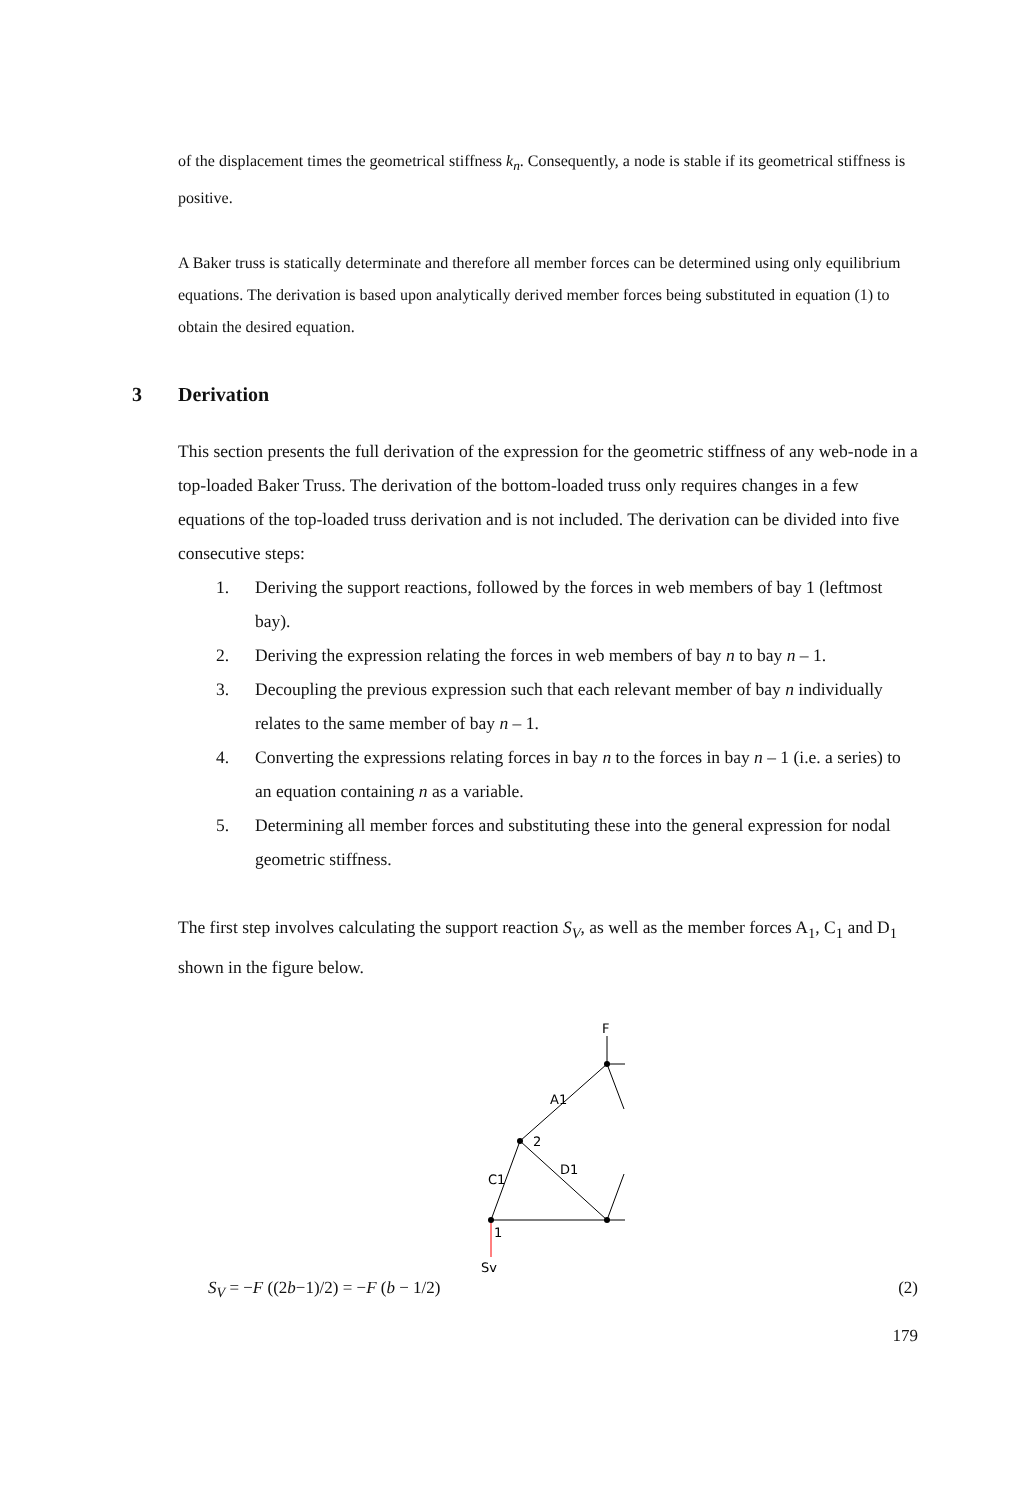of the displacement times the geometrical stiffness k<sub>n</sub>. Consequently, a node is stable if its geometrical stiffness is positive.
A Baker truss is statically determinate and therefore all member forces can be determined using only equilibrium equations. The derivation is based upon analytically derived member forces being substituted in equation (1) to obtain the desired equation.
3 Derivation
This section presents the full derivation of the expression for the geometric stiffness of any web-node in a top-loaded Baker Truss. The derivation of the bottom-loaded truss only requires changes in a few equations of the top-loaded truss derivation and is not included. The derivation can be divided into five consecutive steps:
1. Deriving the support reactions, followed by the forces in web members of bay 1 (leftmost bay).
2. Deriving the expression relating the forces in web members of bay n to bay n – 1.
3. Decoupling the previous expression such that each relevant member of bay n individually relates to the same member of bay n – 1.
4. Converting the expressions relating forces in bay n to the forces in bay n – 1 (i.e. a series) to an equation containing n as a variable.
5. Determining all member forces and substituting these into the general expression for nodal geometric stiffness.
The first step involves calculating the support reaction S<sub>V</sub>, as well as the member forces A<sub>1</sub>, C<sub>1</sub> and D<sub>1</sub> shown in the figure below.
F
A1
2
C1
D1
1
Sv
S<sub>V</sub> = −F ((2b−1)/2) = −F (b − 1/2) (2)
179